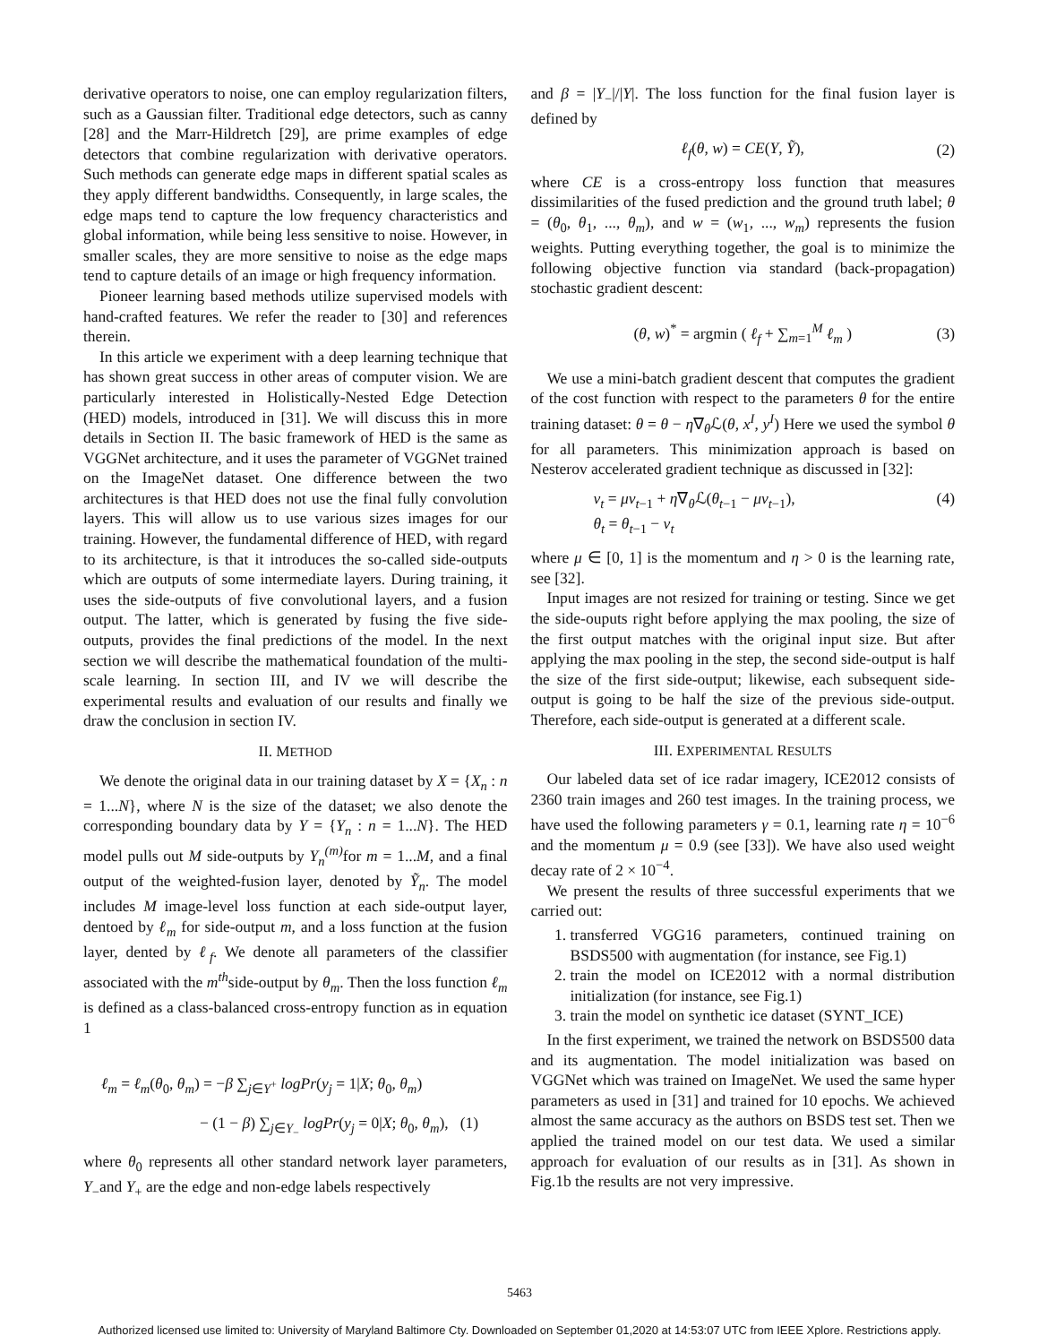derivative operators to noise, one can employ regularization filters, such as a Gaussian filter. Traditional edge detectors, such as canny [28] and the Marr-Hildretch [29], are prime examples of edge detectors that combine regularization with derivative operators. Such methods can generate edge maps in different spatial scales as they apply different bandwidths. Consequently, in large scales, the edge maps tend to capture the low frequency characteristics and global information, while being less sensitive to noise. However, in smaller scales, they are more sensitive to noise as the edge maps tend to capture details of an image or high frequency information.
Pioneer learning based methods utilize supervised models with hand-crafted features. We refer the reader to [30] and references therein.
In this article we experiment with a deep learning technique that has shown great success in other areas of computer vision. We are particularly interested in Holistically-Nested Edge Detection (HED) models, introduced in [31]. We will discuss this in more details in Section II. The basic framework of HED is the same as VGGNet architecture, and it uses the parameter of VGGNet trained on the ImageNet dataset. One difference between the two architectures is that HED does not use the final fully convolution layers. This will allow us to use various sizes images for our training. However, the fundamental difference of HED, with regard to its architecture, is that it introduces the so-called side-outputs which are outputs of some intermediate layers. During training, it uses the side-outputs of five convolutional layers, and a fusion output. The latter, which is generated by fusing the five side-outputs, provides the final predictions of the model. In the next section we will describe the mathematical foundation of the multi-scale learning. In section III, and IV we will describe the experimental results and evaluation of our results and finally we draw the conclusion in section IV.
II. METHOD
We denote the original data in our training dataset by X = {X<sub>n</sub> : n = 1...N}, where N is the size of the dataset; we also denote the corresponding boundary data by Y = {Y<sub>n</sub> : n = 1...N}. The HED model pulls out M side-outputs by Y<sub>n</sub><sup>(m)</sup> for m = 1...M, and a final output of the weighted-fusion layer, denoted by Ỹ<sub>n</sub>. The model includes M image-level loss function at each side-output layer, dentoed by ℓ<sub>m</sub> for side-output m, and a loss function at the fusion layer, dented by ℓ<sub>f</sub>. We denote all parameters of the classifier associated with the m<sup>th</sup>side-output by θ<sub>m</sub>. Then the loss function ℓ<sub>m</sub> is defined as a class-balanced cross-entropy function as in equation 1
ℓ<sub>m</sub> = ℓ<sub>m</sub>(θ<sub>0</sub>, θ<sub>m</sub>) = −β ∑<sub>j∈Y<sup>+</sup></sub> logPr(y<sub>j</sub> = 1|X; θ<sub>0</sub>, θ<sub>m</sub>)
− (1 − β) ∑<sub>j∈Y<sub>−</sub></sub> logPr(y<sub>j</sub> = 0|X; θ<sub>0</sub>, θ<sub>m</sub>), (1)
where θ<sub>0</sub> represents all other standard network layer parameters, Y<sub>−</sub>and Y<sub>+</sub> are the edge and non-edge labels respectively
and β = |Y<sub>−</sub>|/|Y|. The loss function for the final fusion layer is defined by
ℓ<sub>f</sub>(θ, w) = CE(Y, Ỹ), (2)
where CE is a cross-entropy loss function that measures dissimilarities of the fused prediction and the ground truth label; θ = (θ<sub>0</sub>, θ<sub>1</sub>, ..., θ<sub>m</sub>), and w = (w<sub>1</sub>, ..., w<sub>m</sub>) represents the fusion weights. Putting everything together, the goal is to minimize the following objective function via standard (back-propagation) stochastic gradient descent:
(θ, w)<sup>*</sup> = argmin ( ℓ<sub>f</sub> + ∑<sub>m=1</sub><sup>M</sup> ℓ<sub>m</sub> ) (3)
We use a mini-batch gradient descent that computes the gradient of the cost function with respect to the parameters θ for the entire training dataset: θ = θ − η∇<sub>θ</sub>ℒ(θ, x<sup>I</sup>, y<sup>I</sup>) Here we used the symbol θ for all parameters. This minimization approach is based on Nesterov accelerated gradient technique as discussed in [32]:
v<sub>t</sub> = μv<sub>t−1</sub> + η∇<sub>θ</sub>ℒ(θ<sub>t−1</sub> − μv<sub>t−1</sub>),
θ<sub>t</sub> = θ<sub>t−1</sub> − v<sub>t</sub>
(4)
where μ ∈ [0, 1] is the momentum and η > 0 is the learning rate, see [32].
Input images are not resized for training or testing. Since we get the side-ouputs right before applying the max pooling, the size of the first output matches with the original input size. But after applying the max pooling in the step, the second side-output is half the size of the first side-output; likewise, each subsequent side-output is going to be half the size of the previous side-output. Therefore, each side-output is generated at a different scale.
III. EXPERIMENTAL RESULTS
Our labeled data set of ice radar imagery, ICE2012 consists of 2360 train images and 260 test images. In the training process, we have used the following parameters γ = 0.1, learning rate η = 10<sup>−6</sup> and the momentum μ = 0.9 (see [33]). We have also used weight decay rate of 2 × 10<sup>−4</sup>.
We present the results of three successful experiments that we carried out:
1. transferred VGG16 parameters, continued training on BSDS500 with augmentation (for instance, see Fig.1)
2. train the model on ICE2012 with a normal distribution initialization (for instance, see Fig.1)
3. train the model on synthetic ice dataset (SYNT_ICE)
In the first experiment, we trained the network on BSDS500 data and its augmentation. The model initialization was based on VGGNet which was trained on ImageNet. We used the same hyper parameters as used in [31] and trained for 10 epochs. We achieved almost the same accuracy as the authors on BSDS test set. Then we applied the trained model on our test data. We used a similar approach for evaluation of our results as in [31]. As shown in Fig.1b the results are not very impressive.
5463
Authorized licensed use limited to: University of Maryland Baltimore Cty. Downloaded on September 01,2020 at 14:53:07 UTC from IEEE Xplore. Restrictions apply.